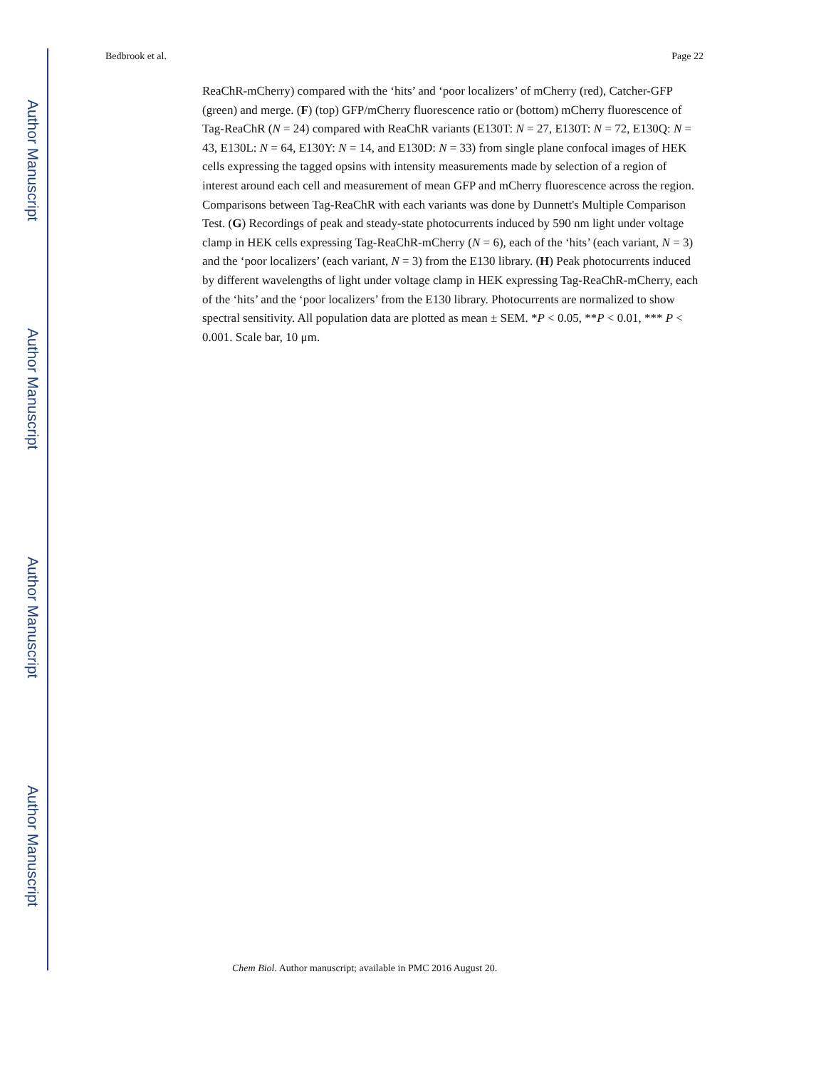Author Manuscript
Author Manuscript
Author Manuscript
Author Manuscript
Bedbrook et al. Page 22
ReaChR-mCherry) compared with the ‘hits’ and ‘poor localizers’ of mCherry (red), Catcher-GFP (green) and merge. (F) (top) GFP/mCherry fluorescence ratio or (bottom) mCherry fluorescence of Tag-ReaChR (N = 24) compared with ReaChR variants (E130T: N = 27, E130T: N = 72, E130Q: N = 43, E130L: N = 64, E130Y: N = 14, and E130D: N = 33) from single plane confocal images of HEK cells expressing the tagged opsins with intensity measurements made by selection of a region of interest around each cell and measurement of mean GFP and mCherry fluorescence across the region. Comparisons between Tag-ReaChR with each variants was done by Dunnett's Multiple Comparison Test. (G) Recordings of peak and steady-state photocurrents induced by 590 nm light under voltage clamp in HEK cells expressing Tag-ReaChR-mCherry (N = 6), each of the ‘hits’ (each variant, N = 3) and the ‘poor localizers’ (each variant, N = 3) from the E130 library. (H) Peak photocurrents induced by different wavelengths of light under voltage clamp in HEK expressing Tag-ReaChR-mCherry, each of the ‘hits’ and the ‘poor localizers’ from the E130 library. Photocurrents are normalized to show spectral sensitivity. All population data are plotted as mean ± SEM. *P < 0.05, **P < 0.01, *** P < 0.001. Scale bar, 10 μm.
Chem Biol. Author manuscript; available in PMC 2016 August 20.